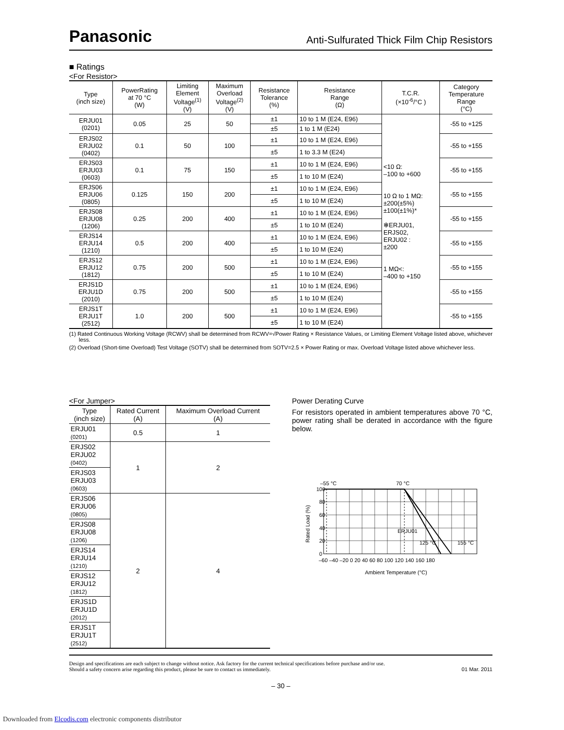Panasonic Anti-Sulfurated Thick Film Chip Resistors
■ Ratings
<For Resistor>
| Type (inch size) | PowerRating at 70 °C (W) | Limiting Element Voltage<sup>(1)</sup> (V) | Maximum Overload Voltage<sup>(2)</sup> (V) | Resistance Tolerance (%) | Resistance Range (Ω) | T.C.R. (×10<sup>-6</sup>/°C ) | Category Temperature Range (°C) |
| --- | --- | --- | --- | --- | --- | --- | --- |
| ERJU01 (0201) | 0.05 | 25 | 50 | ±1 | 10 to 1 M (E24, E96) | <10 Ω: –100 to +600 10 Ω to 1 MΩ: ±200(±5%) ±100(±1%)* ✻ERJU01, ERJS02, ERJU02 : ±200 1 MΩ<: –400 to +150 | -55 to +125 |
| | | | | ±5 | 1 to 1 M (E24) | | |
| ERJS02 ERJU02 (0402) | 0.1 | 50 | 100 | ±1 | 10 to 1 M (E24, E96) | | -55 to +155 |
| | | | | ±5 | 1 to 3.3 M (E24) | | |
| ERJS03 ERJU03 (0603) | 0.1 | 75 | 150 | ±1 | 10 to 1 M (E24, E96) | | -55 to +155 |
| | | | | ±5 | 1 to 10 M (E24) | | |
| ERJS06 ERJU06 (0805) | 0.125 | 150 | 200 | ±1 | 10 to 1 M (E24, E96) | | -55 to +155 |
| | | | | ±5 | 1 to 10 M (E24) | | |
| ERJS08 ERJU08 (1206) | 0.25 | 200 | 400 | ±1 | 10 to 1 M (E24, E96) | | -55 to +155 |
| | | | | ±5 | 1 to 10 M (E24) | | |
| ERJS14 ERJU14 (1210) | 0.5 | 200 | 400 | ±1 | 10 to 1 M (E24, E96) | | -55 to +155 |
| | | | | ±5 | 1 to 10 M (E24) | | |
| ERJS12 ERJU12 (1812) | 0.75 | 200 | 500 | ±1 | 10 to 1 M (E24, E96) | | -55 to +155 |
| | | | | ±5 | 1 to 10 M (E24) | | |
| ERJS1D ERJU1D (2010) | 0.75 | 200 | 500 | ±1 | 10 to 1 M (E24, E96) | | -55 to +155 |
| | | | | ±5 | 1 to 10 M (E24) | | |
| ERJS1T ERJU1T (2512) | 1.0 | 200 | 500 | ±1 | 10 to 1 M (E24, E96) | | -55 to +155 |
| | | | | ±5 | 1 to 10 M (E24) | | |
(1) Rated Continuous Working Voltage (RCWV) shall be determined from RCWV=√Power Rating × Resistance Values, or Limiting Element Voltage listed above, whichever less.
(2) Overload (Short-time Overload) Test Voltage (SOTV) shall be determined from SOTV=2.5 × Power Rating or max. Overload Voltage listed above whichever less.
<For Jumper>
| Type (inch size) | Rated Current (A) | Maximum Overload Current (A) |
| --- | --- | --- |
| ERJU01 (0201) | 0.5 | 1 |
| ERJS02 ERJU02 (0402) | 1 | 2 |
| ERJS03 ERJU03 (0603) | | |
| ERJS06 ERJU06 (0805) | 2 | 4 |
| ERJS08 ERJU08 (1206) | | |
| ERJS14 ERJU14 (1210) | | |
| ERJS12 ERJU12 (1812) | | |
| ERJS1D ERJU1D (2012) | | |
| ERJS1T ERJU1T (2512) | | |
Power Derating Curve
For resistors operated in ambient temperatures above 70 °C, power rating shall be derated in accordance with the figure below.
100
80
60
40
20
0
–60 –40 –20 0 20 40 60 80 100 120 140 160 180
–55 °C
70 °C
ERJU01
125 °C
155 °C
Ambient Temperature (°C)
Rated Load (%)
Design and specifications are each subject to change without notice. Ask factory for the current technical specifications before purchase and/or use.
Should a safety concern arise regarding this product, please be sure to contact us immediately. 01 Mar. 2011
– 30 –
Downloaded from Elcodis.com electronic components distributor